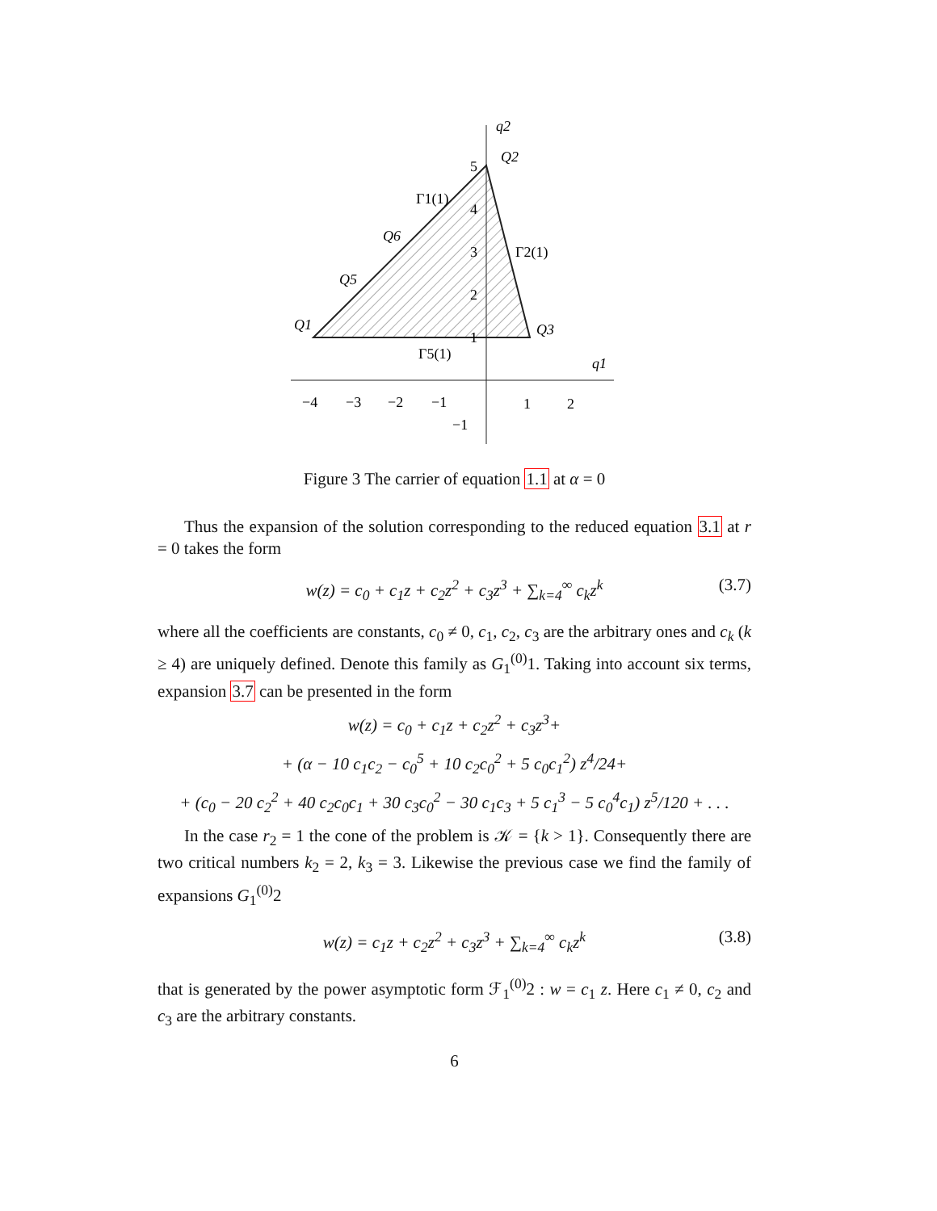q2
q1
Q2
Q1
Q3
Q5
Q6
Γ1(1)
Γ2(1)
Γ5(1)
−4
−3
−2
−1
1
2
−1
5
4
3
2
1
Figure 3 The carrier of equation 1.1 at α = 0
Thus the expansion of the solution corresponding to the reduced equation 3.1 at r = 0 takes the form
w(z) = c<sub>0</sub> + c<sub>1</sub>z + c<sub>2</sub>z<sup>2</sup> + c<sub>3</sub>z<sup>3</sup> + ∑<sub>k=4</sub><sup>∞</sup> c<sub>k</sub>z<sup>k</sup> (3.7)
where all the coefficients are constants, c<sub>0</sub> ≠ 0, c<sub>1</sub>, c<sub>2</sub>, c<sub>3</sub> are the arbitrary ones and c<sub>k</sub> (k ≥ 4) are uniquely defined. Denote this family as G<sub>1</sub><sup>(0)</sup>1. Taking into account six terms, expansion 3.7 can be presented in the form
w(z) = c<sub>0</sub> + c<sub>1</sub>z + c<sub>2</sub>z<sup>2</sup> + c<sub>3</sub>z<sup>3</sup>+
+ (α − 10 c<sub>1</sub>c<sub>2</sub> − c<sub>0</sub><sup>5</sup> + 10 c<sub>2</sub>c<sub>0</sub><sup>2</sup> + 5 c<sub>0</sub>c<sub>1</sub><sup>2</sup>) z<sup>4</sup>/24+
+ (c<sub>0</sub> − 20 c<sub>2</sub><sup>2</sup> + 40 c<sub>2</sub>c<sub>0</sub>c<sub>1</sub> + 30 c<sub>3</sub>c<sub>0</sub><sup>2</sup> − 30 c<sub>1</sub>c<sub>3</sub> + 5 c<sub>1</sub><sup>3</sup> − 5 c<sub>0</sub><sup>4</sup>c<sub>1</sub>) z<sup>5</sup>/120 + . . .
In the case r<sub>2</sub> = 1 the cone of the problem is 𝒦 = {k > 1}. Consequently there are two critical numbers k<sub>2</sub> = 2, k<sub>3</sub> = 3. Likewise the previous case we find the family of expansions G<sub>1</sub><sup>(0)</sup>2
w(z) = c<sub>1</sub>z + c<sub>2</sub>z<sup>2</sup> + c<sub>3</sub>z<sup>3</sup> + ∑<sub>k=4</sub><sup>∞</sup> c<sub>k</sub>z<sup>k</sup> (3.8)
that is generated by the power asymptotic form ℱ<sub>1</sub><sup>(0)</sup>2 : w = c<sub>1</sub> z. Here c<sub>1</sub> ≠ 0, c<sub>2</sub> and c<sub>3</sub> are the arbitrary constants.
6